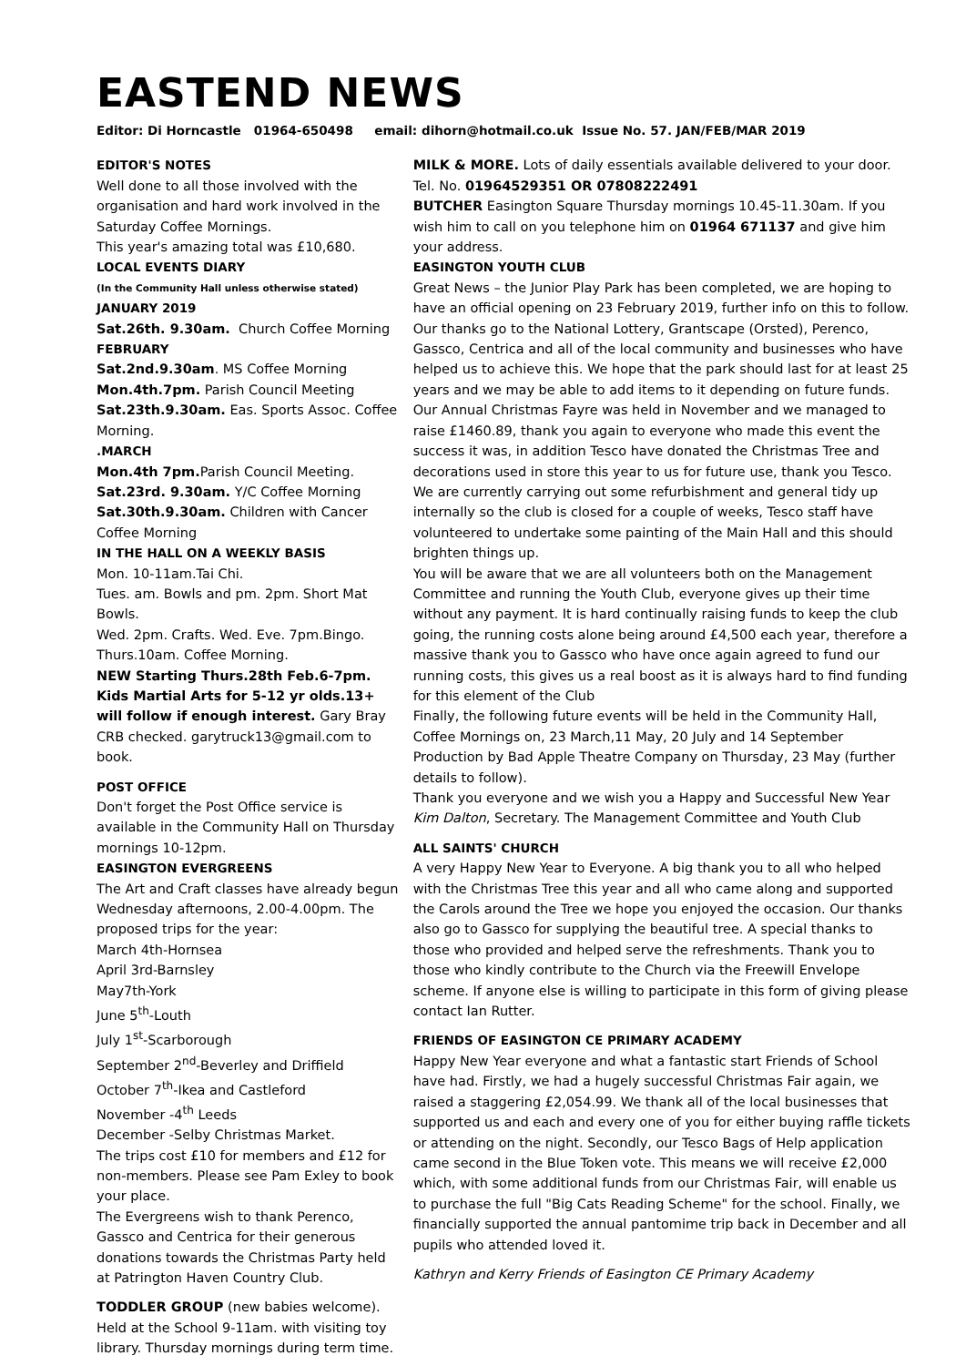EASTEND NEWS
Editor: Di Horncastle 01964-650498 email: dihorn@hotmail.co.uk Issue No. 57. JAN/FEB/MAR 2019
EDITOR'S NOTES
Well done to all those involved with the organisation and hard work involved in the Saturday Coffee Mornings.
This year's amazing total was £10,680.
LOCAL EVENTS DIARY
(In the Community Hall unless otherwise stated)
JANUARY 2019
Sat.26th. 9.30am. Church Coffee Morning
FEBRUARY
Sat.2nd.9.30am. MS Coffee Morning
Mon.4th.7pm. Parish Council Meeting
Sat.23th.9.30am. Eas. Sports Assoc. Coffee Morning.
.MARCH
Mon.4th 7pm. Parish Council Meeting.
Sat.23rd. 9.30am. Y/C Coffee Morning
Sat.30th.9.30am. Children with Cancer Coffee Morning
IN THE HALL ON A WEEKLY BASIS
Mon. 10-11am.Tai Chi.
Tues. am. Bowls and pm. 2pm. Short Mat Bowls.
Wed. 2pm. Crafts. Wed. Eve. 7pm.Bingo.
Thurs.10am. Coffee Morning.
NEW Starting Thurs.28th Feb.6-7pm. Kids Martial Arts for 5-12 yr olds.13+ will follow if enough interest. Gary Bray CRB checked. garytruck13@gmail.com to book.
POST OFFICE
Don't forget the Post Office service is available in the Community Hall on Thursday mornings 10-12pm.
EASINGTON EVERGREENS
The Art and Craft classes have already begun Wednesday afternoons, 2.00-4.00pm. The proposed trips for the year:
March 4th-Hornsea
April 3rd-Barnsley
May7th-York
June 5<sup>th</sup>-Louth
July 1<sup>st</sup>-Scarborough
September 2<sup>nd</sup>-Beverley and Driffield
October 7<sup>th</sup>-Ikea and Castleford
November -4<sup>th</sup> Leeds
December -Selby Christmas Market.
The trips cost £10 for members and £12 for non-members. Please see Pam Exley to book your place.
The Evergreens wish to thank Perenco, Gassco and Centrica for their generous donations towards the Christmas Party held at Patrington Haven Country Club.
TODDLER GROUP (new babies welcome). Held at the School 9-11am. with visiting toy library. Thursday mornings during term time.
MILK & MORE. Lots of daily essentials available delivered to your door. Tel. No. 01964529351 OR 07808222491
BUTCHER Easington Square Thursday mornings 10.45-11.30am. If you wish him to call on you telephone him on 01964 671137 and give him your address.
EASINGTON YOUTH CLUB
Great News – the Junior Play Park has been completed, we are hoping to have an official opening on 23 February 2019, further info on this to follow. Our thanks go to the National Lottery, Grantscape (Orsted), Perenco, Gassco, Centrica and all of the local community and businesses who have helped us to achieve this. We hope that the park should last for at least 25 years and we may be able to add items to it depending on future funds.
Our Annual Christmas Fayre was held in November and we managed to raise £1460.89, thank you again to everyone who made this event the success it was, in addition Tesco have donated the Christmas Tree and decorations used in store this year to us for future use, thank you Tesco.
We are currently carrying out some refurbishment and general tidy up internally so the club is closed for a couple of weeks, Tesco staff have volunteered to undertake some painting of the Main Hall and this should brighten things up.
You will be aware that we are all volunteers both on the Management Committee and running the Youth Club, everyone gives up their time without any payment. It is hard continually raising funds to keep the club going, the running costs alone being around £4,500 each year, therefore a massive thank you to Gassco who have once again agreed to fund our running costs, this gives us a real boost as it is always hard to find funding for this element of the Club
Finally, the following future events will be held in the Community Hall, Coffee Mornings on, 23 March,11 May, 20 July and 14 September Production by Bad Apple Theatre Company on Thursday, 23 May (further details to follow).
Thank you everyone and we wish you a Happy and Successful New Year Kim Dalton, Secretary. The Management Committee and Youth Club
ALL SAINTS' CHURCH
A very Happy New Year to Everyone. A big thank you to all who helped with the Christmas Tree this year and all who came along and supported the Carols around the Tree we hope you enjoyed the occasion. Our thanks also go to Gassco for supplying the beautiful tree. A special thanks to those who provided and helped serve the refreshments. Thank you to those who kindly contribute to the Church via the Freewill Envelope scheme. If anyone else is willing to participate in this form of giving please contact Ian Rutter.
FRIENDS OF EASINGTON CE PRIMARY ACADEMY
Happy New Year everyone and what a fantastic start Friends of School have had. Firstly, we had a hugely successful Christmas Fair again, we raised a staggering £2,054.99. We thank all of the local businesses that supported us and each and every one of you for either buying raffle tickets or attending on the night. Secondly, our Tesco Bags of Help application came second in the Blue Token vote. This means we will receive £2,000 which, with some additional funds from our Christmas Fair, will enable us to purchase the full "Big Cats Reading Scheme" for the school. Finally, we financially supported the annual pantomime trip back in December and all pupils who attended loved it.
Kathryn and Kerry Friends of Easington CE Primary Academy